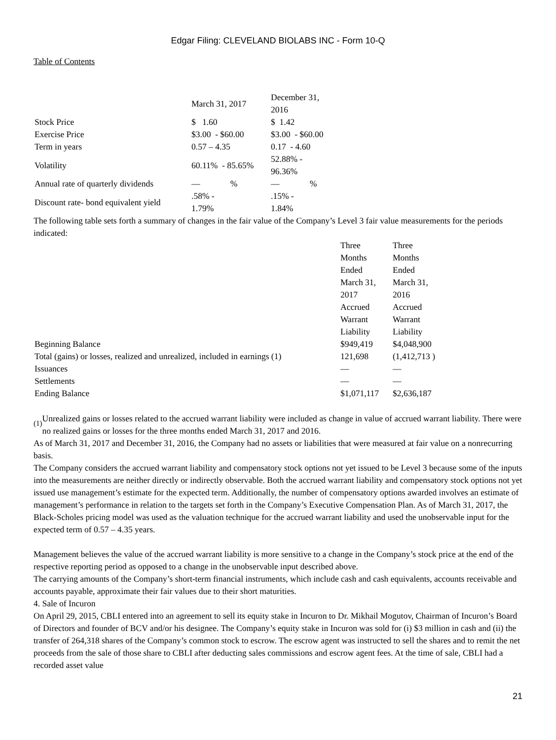Edgar Filing: CLEVELAND BIOLABS INC - Form 10-Q
Table of Contents
| | March 31, 2017 | December 31, 2016 |
| --- | --- | --- |
| Stock Price | $ 1.60 | $ 1.42 |
| Exercise Price | $3.00 - $60.00 | $3.00 - $60.00 |
| Term in years | 0.57 – 4.35 | 0.17 - 4.60 |
| Volatility | 60.11% - 85.65% | 52.88% - 96.36% |
| Annual rate of quarterly dividends | — % | — % |
| Discount rate- bond equivalent yield | .58% - 1.79% | .15% - 1.84% |
The following table sets forth a summary of changes in the fair value of the Company’s Level 3 fair value measurements for the periods indicated:
| | Three Months Ended March 31, 2017 Accrued Warrant Liability | Three Months Ended March 31, 2016 Accrued Warrant Liability |
| --- | --- | --- |
| Beginning Balance | $949,419 | $4,048,900 |
| Total (gains) or losses, realized and unrealized, included in earnings (1) | 121,698 | (1,412,713 ) |
| Issuances | — | — |
| Settlements | — | — |
| Ending Balance | $1,071,117 | $2,636,187 |
(1)
Unrealized gains or losses related to the accrued warrant liability were included as change in value of accrued warrant liability. There were no realized gains or losses for the three months ended March 31, 2017 and 2016.
As of March 31, 2017 and December 31, 2016, the Company had no assets or liabilities that were measured at fair value on a nonrecurring basis.
The Company considers the accrued warrant liability and compensatory stock options not yet issued to be Level 3 because some of the inputs into the measurements are neither directly or indirectly observable. Both the accrued warrant liability and compensatory stock options not yet issued use management’s estimate for the expected term. Additionally, the number of compensatory options awarded involves an estimate of management’s performance in relation to the targets set forth in the Company’s Executive Compensation Plan. As of March 31, 2017, the Black-Scholes pricing model was used as the valuation technique for the accrued warrant liability and used the unobservable input for the expected term of 0.57 – 4.35 years.
Management believes the value of the accrued warrant liability is more sensitive to a change in the Company’s stock price at the end of the respective reporting period as opposed to a change in the unobservable input described above.
The carrying amounts of the Company’s short-term financial instruments, which include cash and cash equivalents, accounts receivable and accounts payable, approximate their fair values due to their short maturities.
4. Sale of Incuron
On April 29, 2015, CBLI entered into an agreement to sell its equity stake in Incuron to Dr. Mikhail Mogutov, Chairman of Incuron’s Board of Directors and founder of BCV and/or his designee. The Company’s equity stake in Incuron was sold for (i) $3 million in cash and (ii) the transfer of 264,318 shares of the Company’s common stock to escrow. The escrow agent was instructed to sell the shares and to remit the net proceeds from the sale of those share to CBLI after deducting sales commissions and escrow agent fees. At the time of sale, CBLI had a recorded asset value
21